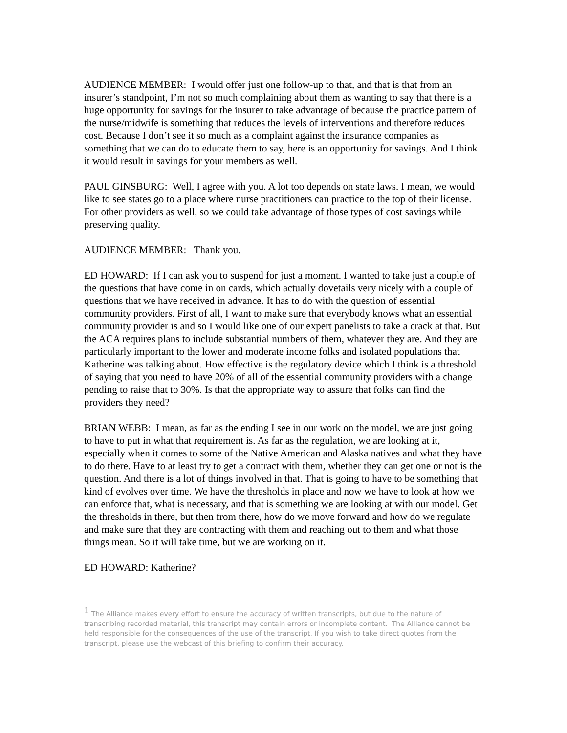AUDIENCE MEMBER: I would offer just one follow-up to that, and that is that from an insurer’s standpoint, I’m not so much complaining about them as wanting to say that there is a huge opportunity for savings for the insurer to take advantage of because the practice pattern of the nurse/midwife is something that reduces the levels of interventions and therefore reduces cost. Because I don’t see it so much as a complaint against the insurance companies as something that we can do to educate them to say, here is an opportunity for savings. And I think it would result in savings for your members as well.
PAUL GINSBURG: Well, I agree with you. A lot too depends on state laws. I mean, we would like to see states go to a place where nurse practitioners can practice to the top of their license. For other providers as well, so we could take advantage of those types of cost savings while preserving quality.
AUDIENCE MEMBER: Thank you.
ED HOWARD: If I can ask you to suspend for just a moment. I wanted to take just a couple of the questions that have come in on cards, which actually dovetails very nicely with a couple of questions that we have received in advance. It has to do with the question of essential community providers. First of all, I want to make sure that everybody knows what an essential community provider is and so I would like one of our expert panelists to take a crack at that. But the ACA requires plans to include substantial numbers of them, whatever they are. And they are particularly important to the lower and moderate income folks and isolated populations that Katherine was talking about. How effective is the regulatory device which I think is a threshold of saying that you need to have 20% of all of the essential community providers with a change pending to raise that to 30%. Is that the appropriate way to assure that folks can find the providers they need?
BRIAN WEBB: I mean, as far as the ending I see in our work on the model, we are just going to have to put in what that requirement is. As far as the regulation, we are looking at it, especially when it comes to some of the Native American and Alaska natives and what they have to do there. Have to at least try to get a contract with them, whether they can get one or not is the question. And there is a lot of things involved in that. That is going to have to be something that kind of evolves over time. We have the thresholds in place and now we have to look at how we can enforce that, what is necessary, and that is something we are looking at with our model. Get the thresholds in there, but then from there, how do we move forward and how do we regulate and make sure that they are contracting with them and reaching out to them and what those things mean. So it will take time, but we are working on it.
ED HOWARD: Katherine?
<sup>1</sup> The Alliance makes every effort to ensure the accuracy of written transcripts, but due to the nature of transcribing recorded material, this transcript may contain errors or incomplete content. The Alliance cannot be held responsible for the consequences of the use of the transcript. If you wish to take direct quotes from the transcript, please use the webcast of this briefing to confirm their accuracy.